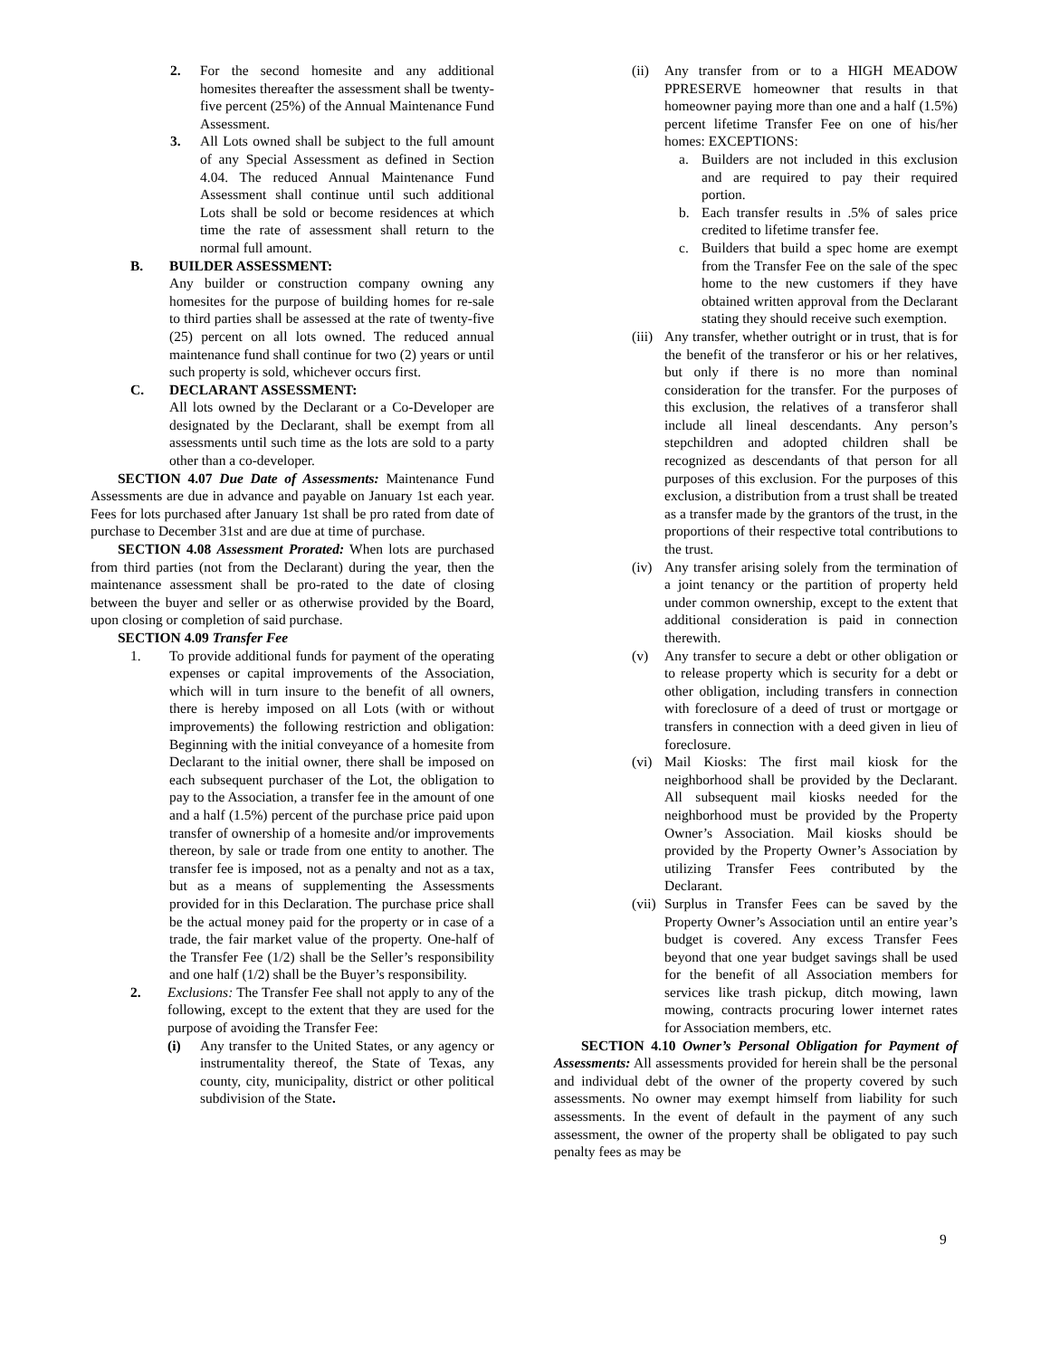2. For the second homesite and any additional homesites thereafter the assessment shall be twenty-five percent (25%) of the Annual Maintenance Fund Assessment.
3. All Lots owned shall be subject to the full amount of any Special Assessment as defined in Section 4.04. The reduced Annual Maintenance Fund Assessment shall continue until such additional Lots shall be sold or become residences at which time the rate of assessment shall return to the normal full amount.
B. BUILDER ASSESSMENT:
Any builder or construction company owning any homesites for the purpose of building homes for re-sale to third parties shall be assessed at the rate of twenty-five (25) percent on all lots owned. The reduced annual maintenance fund shall continue for two (2) years or until such property is sold, whichever occurs first.
C. DECLARANT ASSESSMENT:
All lots owned by the Declarant or a Co-Developer are designated by the Declarant, shall be exempt from all assessments until such time as the lots are sold to a party other than a co-developer.
SECTION 4.07 Due Date of Assessments: Maintenance Fund Assessments are due in advance and payable on January 1st each year. Fees for lots purchased after January 1st shall be pro rated from date of purchase to December 31st and are due at time of purchase.
SECTION 4.08 Assessment Prorated: When lots are purchased from third parties (not from the Declarant) during the year, then the maintenance assessment shall be pro-rated to the date of closing between the buyer and seller or as otherwise provided by the Board, upon closing or completion of said purchase.
SECTION 4.09 Transfer Fee
1. To provide additional funds for payment of the operating expenses or capital improvements of the Association, which will in turn insure to the benefit of all owners, there is hereby imposed on all Lots (with or without improvements) the following restriction and obligation: Beginning with the initial conveyance of a homesite from Declarant to the initial owner, there shall be imposed on each subsequent purchaser of the Lot, the obligation to pay to the Association, a transfer fee in the amount of one and a half (1.5%) percent of the purchase price paid upon transfer of ownership of a homesite and/or improvements thereon, by sale or trade from one entity to another. The transfer fee is imposed, not as a penalty and not as a tax, but as a means of supplementing the Assessments provided for in this Declaration. The purchase price shall be the actual money paid for the property or in case of a trade, the fair market value of the property. One-half of the Transfer Fee (1/2) shall be the Seller’s responsibility and one half (1/2) shall be the Buyer’s responsibility.
2. Exclusions: The Transfer Fee shall not apply to any of the following, except to the extent that they are used for the purpose of avoiding the Transfer Fee:
(i) Any transfer to the United States, or any agency or instrumentality thereof, the State of Texas, any county, city, municipality, district or other political subdivision of the State.
(ii) Any transfer from or to a HIGH MEADOW PPRESERVE homeowner that results in that homeowner paying more than one and a half (1.5%) percent lifetime Transfer Fee on one of his/her homes: EXCEPTIONS:
a. Builders are not included in this exclusion and are required to pay their required portion.
b. Each transfer results in .5% of sales price credited to lifetime transfer fee.
c. Builders that build a spec home are exempt from the Transfer Fee on the sale of the spec home to the new customers if they have obtained written approval from the Declarant stating they should receive such exemption.
(iii) Any transfer, whether outright or in trust, that is for the benefit of the transferor or his or her relatives, but only if there is no more than nominal consideration for the transfer. For the purposes of this exclusion, the relatives of a transferor shall include all lineal descendants. Any person’s stepchildren and adopted children shall be recognized as descendants of that person for all purposes of this exclusion. For the purposes of this exclusion, a distribution from a trust shall be treated as a transfer made by the grantors of the trust, in the proportions of their respective total contributions to the trust.
(iv) Any transfer arising solely from the termination of a joint tenancy or the partition of property held under common ownership, except to the extent that additional consideration is paid in connection therewith.
(v) Any transfer to secure a debt or other obligation or to release property which is security for a debt or other obligation, including transfers in connection with foreclosure of a deed of trust or mortgage or transfers in connection with a deed given in lieu of foreclosure.
(vi) Mail Kiosks: The first mail kiosk for the neighborhood shall be provided by the Declarant. All subsequent mail kiosks needed for the neighborhood must be provided by the Property Owner’s Association. Mail kiosks should be provided by the Property Owner’s Association by utilizing Transfer Fees contributed by the Declarant.
(vii) Surplus in Transfer Fees can be saved by the Property Owner’s Association until an entire year’s budget is covered. Any excess Transfer Fees beyond that one year budget savings shall be used for the benefit of all Association members for services like trash pickup, ditch mowing, lawn mowing, contracts procuring lower internet rates for Association members, etc.
SECTION 4.10 Owner’s Personal Obligation for Payment of Assessments: All assessments provided for herein shall be the personal and individual debt of the owner of the property covered by such assessments. No owner may exempt himself from liability for such assessments. In the event of default in the payment of any such assessment, the owner of the property shall be obligated to pay such penalty fees as may be
9